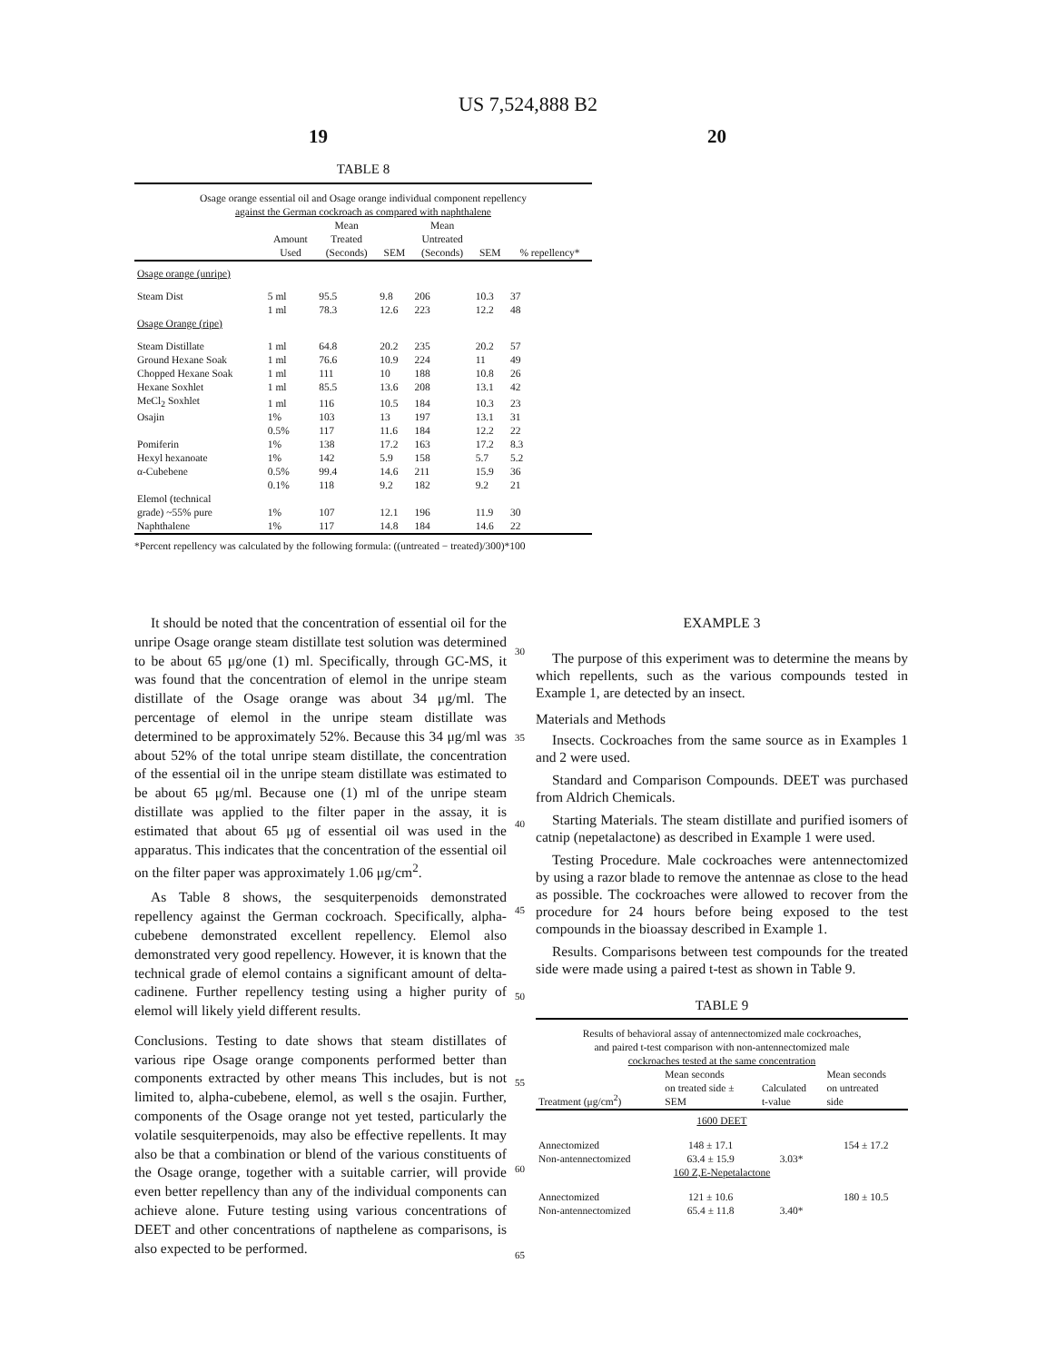US 7,524,888 B2
19 20
TABLE 8
| Osage orange essential oil and Osage orange individual component repellency against the German cockroach as compared with naphthalene | | | | | | |
| | Amount Used | Mean Treated (Seconds) | SEM | Mean Untreated (Seconds) | SEM | % repellency* |
| Osage orange (unripe) | | | | | | |
| Steam Dist | 5 ml | 95.5 | 9.8 | 206 | 10.3 | 37 |
| | 1 ml | 78.3 | 12.6 | 223 | 12.2 | 48 |
| Osage Orange (ripe) | | | | | | |
| Steam Distillate | 1 ml | 64.8 | 20.2 | 235 | 20.2 | 57 |
| Ground Hexane Soak | 1 ml | 76.6 | 10.9 | 224 | 11 | 49 |
| Chopped Hexane Soak | 1 ml | 111 | 10 | 188 | 10.8 | 26 |
| Hexane Soxhlet | 1 ml | 85.5 | 13.6 | 208 | 13.1 | 42 |
| MeCl<sub>2</sub> Soxhlet | 1 ml | 116 | 10.5 | 184 | 10.3 | 23 |
| Osajin | 1% | 103 | 13 | 197 | 13.1 | 31 |
| | 0.5% | 117 | 11.6 | 184 | 12.2 | 22 |
| Pomiferin | 1% | 138 | 17.2 | 163 | 17.2 | 8.3 |
| Hexyl hexanoate | 1% | 142 | 5.9 | 158 | 5.7 | 5.2 |
| α-Cubebene | 0.5% | 99.4 | 14.6 | 211 | 15.9 | 36 |
| | 0.1% | 118 | 9.2 | 182 | 9.2 | 21 |
| Elemol (technical grade) ~55% pure | 1% | 107 | 12.1 | 196 | 11.9 | 30 |
| Naphthalene | 1% | 117 | 14.8 | 184 | 14.6 | 22 |
*Percent repellency was calculated by the following formula: ((untreated − treated)/300)*100
It should be noted that the concentration of essential oil for the unripe Osage orange steam distillate test solution was determined to be about 65 μg/one (1) ml. Specifically, through GC-MS, it was found that the concentration of elemol in the unripe steam distillate of the Osage orange was about 34 μg/ml. The percentage of elemol in the unripe steam distillate was determined to be approximately 52%. Because this 34 μg/ml was about 52% of the total unripe steam distillate, the concentration of the essential oil in the unripe steam distillate was estimated to be about 65 μg/ml. Because one (1) ml of the unripe steam distillate was applied to the filter paper in the assay, it is estimated that about 65 μg of essential oil was used in the apparatus. This indicates that the concentration of the essential oil on the filter paper was approximately 1.06 μg/cm<sup>2</sup>.
As Table 8 shows, the sesquiterpenoids demonstrated repellency against the German cockroach. Specifically, alpha-cubebene demonstrated excellent repellency. Elemol also demonstrated very good repellency. However, it is known that the technical grade of elemol contains a significant amount of delta-cadinene. Further repellency testing using a higher purity of elemol will likely yield different results.
Conclusions. Testing to date shows that steam distillates of various ripe Osage orange components performed better than components extracted by other means This includes, but is not limited to, alpha-cubebene, elemol, as well s the osajin. Further, components of the Osage orange not yet tested, particularly the volatile sesquiterpenoids, may also be effective repellents. It may also be that a combination or blend of the various constituents of the Osage orange, together with a suitable carrier, will provide even better repellency than any of the individual components can achieve alone. Future testing using various concentrations of DEET and other concentrations of napthelene as comparisons, is also expected to be performed.
30
35
40
45
50
55
60
65
EXAMPLE 3
The purpose of this experiment was to determine the means by which repellents, such as the various compounds tested in Example 1, are detected by an insect.
Materials and Methods
Insects. Cockroaches from the same source as in Examples 1 and 2 were used.
Standard and Comparison Compounds. DEET was purchased from Aldrich Chemicals.
Starting Materials. The steam distillate and purified isomers of catnip (nepetalactone) as described in Example 1 were used.
Testing Procedure. Male cockroaches were antennectomized by using a razor blade to remove the antennae as close to the head as possible. The cockroaches were allowed to recover from the procedure for 24 hours before being exposed to the test compounds in the bioassay described in Example 1.
Results. Comparisons between test compounds for the treated side were made using a paired t-test as shown in Table 9.
TABLE 9
| Results of behavioral assay of antennectomized male cockroaches, and paired t-test comparison with non-antennectomized male cockroaches tested at the same concentration | | | |
| Treatment (μg/cm<sup>2</sup>) | Mean seconds on treated side ± SEM | Calculated t-value | Mean seconds on untreated side |
| 1600 DEET | | | |
| Annectomized | 148 ± 17.1 | | 154 ± 17.2 |
| Non-antennectomized | 63.4 ± 15.9 | 3.03* | |
| 160 Z,E-Nepetalactone | | | |
| Annectomized | 121 ± 10.6 | | 180 ± 10.5 |
| Non-antennectomized | 65.4 ± 11.8 | 3.40* | |